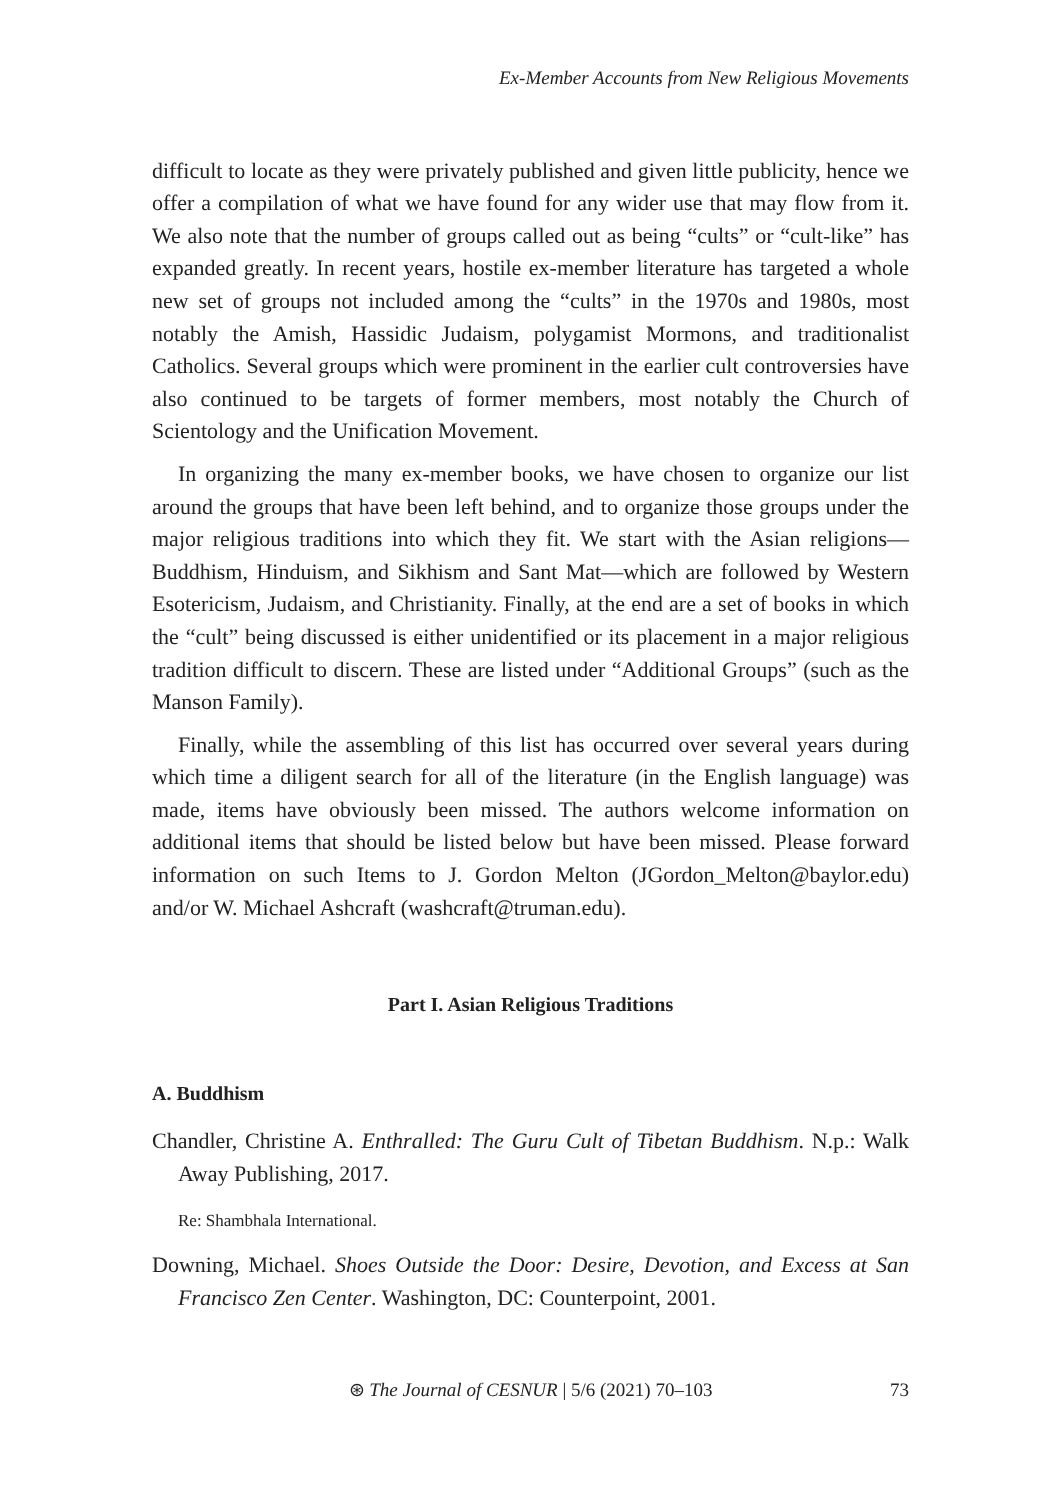Ex-Member Accounts from New Religious Movements
difficult to locate as they were privately published and given little publicity, hence we offer a compilation of what we have found for any wider use that may flow from it. We also note that the number of groups called out as being “cults” or “cult-like” has expanded greatly. In recent years, hostile ex-member literature has targeted a whole new set of groups not included among the “cults” in the 1970s and 1980s, most notably the Amish, Hassidic Judaism, polygamist Mormons, and traditionalist Catholics. Several groups which were prominent in the earlier cult controversies have also continued to be targets of former members, most notably the Church of Scientology and the Unification Movement.
In organizing the many ex-member books, we have chosen to organize our list around the groups that have been left behind, and to organize those groups under the major religious traditions into which they fit. We start with the Asian religions—Buddhism, Hinduism, and Sikhism and Sant Mat—which are followed by Western Esotericism, Judaism, and Christianity. Finally, at the end are a set of books in which the “cult” being discussed is either unidentified or its placement in a major religious tradition difficult to discern. These are listed under “Additional Groups” (such as the Manson Family).
Finally, while the assembling of this list has occurred over several years during which time a diligent search for all of the literature (in the English language) was made, items have obviously been missed. The authors welcome information on additional items that should be listed below but have been missed. Please forward information on such Items to J. Gordon Melton (JGordon_Melton@baylor.edu) and/or W. Michael Ashcraft (washcraft@truman.edu).
Part I. Asian Religious Traditions
A. Buddhism
Chandler, Christine A. Enthralled: The Guru Cult of Tibetan Buddhism. N.p.: Walk Away Publishing, 2017.
Re: Shambhala International.
Downing, Michael. Shoes Outside the Door: Desire, Devotion, and Excess at San Francisco Zen Center. Washington, DC: Counterpoint, 2001.
⊛ The Journal of CESNUR | 5/6 (2021) 70–103 73